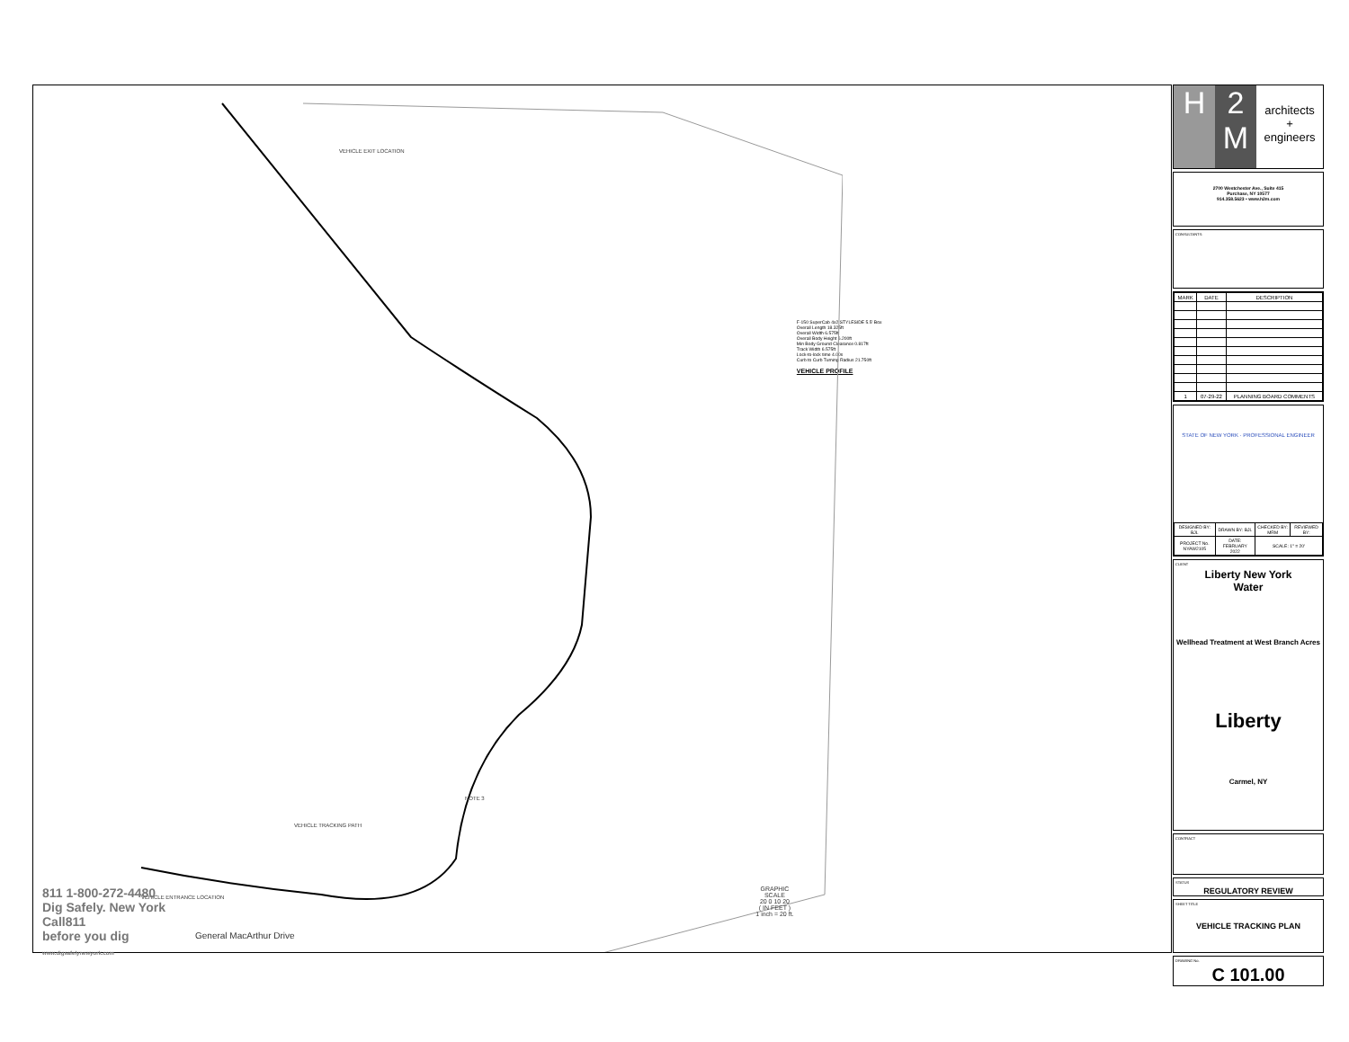VEHICLE EXIT LOCATION
VEHICLE TRACKING PATH
NOTE 3
VEHICLE ENTRANCE LOCATION
General MacArthur Drive
811 1-800-272-4480
Dig Safely. New York
Call811
before you dig
www.digsafelynewyork.com
GRAPHIC SCALE
20 0 10 20
( IN FEET )
1 inch = 20 ft.
F-150 SuperCab 4x2 STYLESIDE 5.5' Box
Overall Length 18.325ft
Overall Width 6.575ft
Overall Body Height 6.200ft
Min Body Ground Clearance 0.817ft
Track Width 6.575ft
Lock-to-lock time 4.00s
Curb to Curb Turning Radius 21.750ft
VEHICLE PROFILE
H 2
M
architects
+
engineers
2700 Westchester Ave., Suite 415
Purchase, NY 10577
914.358.5623 • www.h2m.com
CONSULTANTS:
| MARK | DATE | DESCRIPTION |
| --- | --- | --- |
| 1 | 07-29-22 | PLANNING BOARD COMMENTS |
STATE OF NEW YORK · PROFESSIONAL ENGINEER
| DESIGNED BY: BJL | DRAWN BY: BJL | CHECKED BY: MRM | REVIEWED BY: |
| PROJECT No. NYAW2105 | DATE: FEBRUARY 2022 | SCALE: 1" = 20' | |
CLIENT
Liberty New York
Water
Wellhead Treatment at West Branch Acres
Liberty
Carmel, NY
CONTRACT
STATUS
REGULATORY REVIEW
SHEET TITLE
VEHICLE TRACKING PLAN
DRAWING No.
C 101.00